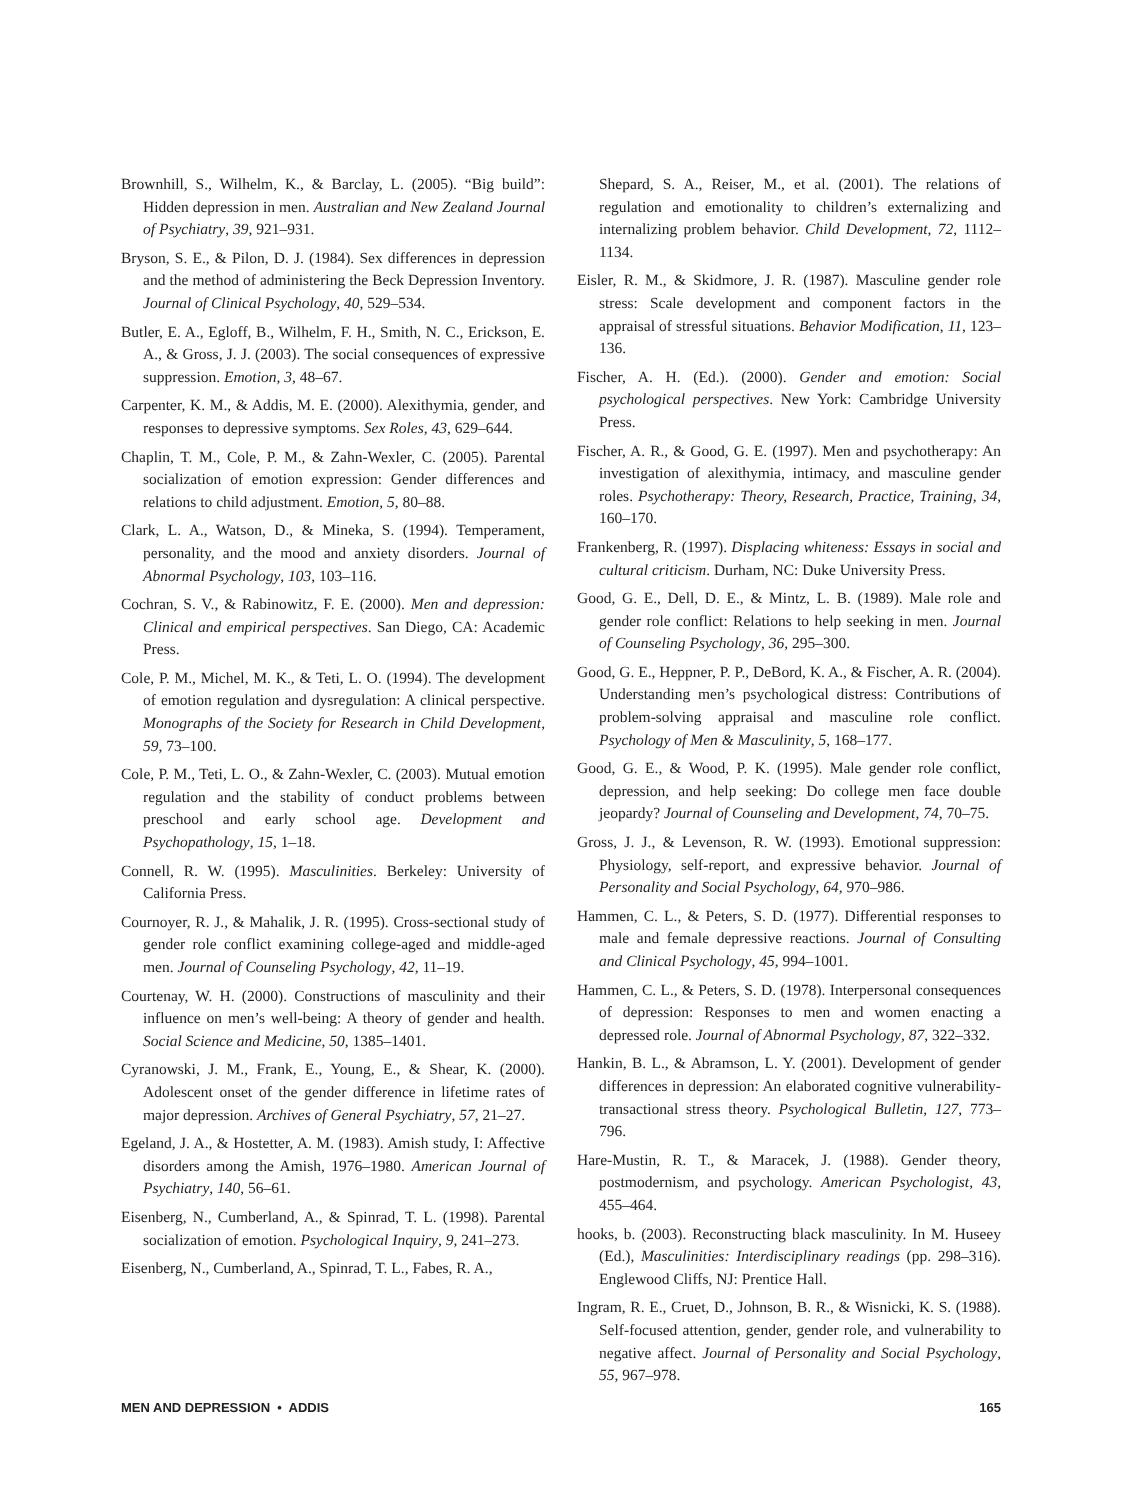Brownhill, S., Wilhelm, K., & Barclay, L. (2005). “Big build”: Hidden depression in men. Australian and New Zealand Journal of Psychiatry, 39, 921–931.
Bryson, S. E., & Pilon, D. J. (1984). Sex differences in depression and the method of administering the Beck Depression Inventory. Journal of Clinical Psychology, 40, 529–534.
Butler, E. A., Egloff, B., Wilhelm, F. H., Smith, N. C., Erickson, E. A., & Gross, J. J. (2003). The social consequences of expressive suppression. Emotion, 3, 48–67.
Carpenter, K. M., & Addis, M. E. (2000). Alexithymia, gender, and responses to depressive symptoms. Sex Roles, 43, 629–644.
Chaplin, T. M., Cole, P. M., & Zahn-Wexler, C. (2005). Parental socialization of emotion expression: Gender differences and relations to child adjustment. Emotion, 5, 80–88.
Clark, L. A., Watson, D., & Mineka, S. (1994). Temperament, personality, and the mood and anxiety disorders. Journal of Abnormal Psychology, 103, 103–116.
Cochran, S. V., & Rabinowitz, F. E. (2000). Men and depression: Clinical and empirical perspectives. San Diego, CA: Academic Press.
Cole, P. M., Michel, M. K., & Teti, L. O. (1994). The development of emotion regulation and dysregulation: A clinical perspective. Monographs of the Society for Research in Child Development, 59, 73–100.
Cole, P. M., Teti, L. O., & Zahn-Wexler, C. (2003). Mutual emotion regulation and the stability of conduct problems between preschool and early school age. Development and Psychopathology, 15, 1–18.
Connell, R. W. (1995). Masculinities. Berkeley: University of California Press.
Cournoyer, R. J., & Mahalik, J. R. (1995). Cross-sectional study of gender role conflict examining college-aged and middle-aged men. Journal of Counseling Psychology, 42, 11–19.
Courtenay, W. H. (2000). Constructions of masculinity and their influence on men’s well-being: A theory of gender and health. Social Science and Medicine, 50, 1385–1401.
Cyranowski, J. M., Frank, E., Young, E., & Shear, K. (2000). Adolescent onset of the gender difference in lifetime rates of major depression. Archives of General Psychiatry, 57, 21–27.
Egeland, J. A., & Hostetter, A. M. (1983). Amish study, I: Affective disorders among the Amish, 1976–1980. American Journal of Psychiatry, 140, 56–61.
Eisenberg, N., Cumberland, A., & Spinrad, T. L. (1998). Parental socialization of emotion. Psychological Inquiry, 9, 241–273.
Eisenberg, N., Cumberland, A., Spinrad, T. L., Fabes, R. A.,
Shepard, S. A., Reiser, M., et al. (2001). The relations of regulation and emotionality to children’s externalizing and internalizing problem behavior. Child Development, 72, 1112–1134.
Eisler, R. M., & Skidmore, J. R. (1987). Masculine gender role stress: Scale development and component factors in the appraisal of stressful situations. Behavior Modification, 11, 123–136.
Fischer, A. H. (Ed.). (2000). Gender and emotion: Social psychological perspectives. New York: Cambridge University Press.
Fischer, A. R., & Good, G. E. (1997). Men and psychotherapy: An investigation of alexithymia, intimacy, and masculine gender roles. Psychotherapy: Theory, Research, Practice, Training, 34, 160–170.
Frankenberg, R. (1997). Displacing whiteness: Essays in social and cultural criticism. Durham, NC: Duke University Press.
Good, G. E., Dell, D. E., & Mintz, L. B. (1989). Male role and gender role conflict: Relations to help seeking in men. Journal of Counseling Psychology, 36, 295–300.
Good, G. E., Heppner, P. P., DeBord, K. A., & Fischer, A. R. (2004). Understanding men’s psychological distress: Contributions of problem-solving appraisal and masculine role conflict. Psychology of Men & Masculinity, 5, 168–177.
Good, G. E., & Wood, P. K. (1995). Male gender role conflict, depression, and help seeking: Do college men face double jeopardy? Journal of Counseling and Development, 74, 70–75.
Gross, J. J., & Levenson, R. W. (1993). Emotional suppression: Physiology, self-report, and expressive behavior. Journal of Personality and Social Psychology, 64, 970–986.
Hammen, C. L., & Peters, S. D. (1977). Differential responses to male and female depressive reactions. Journal of Consulting and Clinical Psychology, 45, 994–1001.
Hammen, C. L., & Peters, S. D. (1978). Interpersonal consequences of depression: Responses to men and women enacting a depressed role. Journal of Abnormal Psychology, 87, 322–332.
Hankin, B. L., & Abramson, L. Y. (2001). Development of gender differences in depression: An elaborated cognitive vulnerability-transactional stress theory. Psychological Bulletin, 127, 773–796.
Hare-Mustin, R. T., & Maracek, J. (1988). Gender theory, postmodernism, and psychology. American Psychologist, 43, 455–464.
hooks, b. (2003). Reconstructing black masculinity. In M. Huseey (Ed.), Masculinities: Interdisciplinary readings (pp. 298–316). Englewood Cliffs, NJ: Prentice Hall.
Ingram, R. E., Cruet, D., Johnson, B. R., & Wisnicki, K. S. (1988). Self-focused attention, gender, gender role, and vulnerability to negative affect. Journal of Personality and Social Psychology, 55, 967–978.
MEN AND DEPRESSION • ADDIS 165